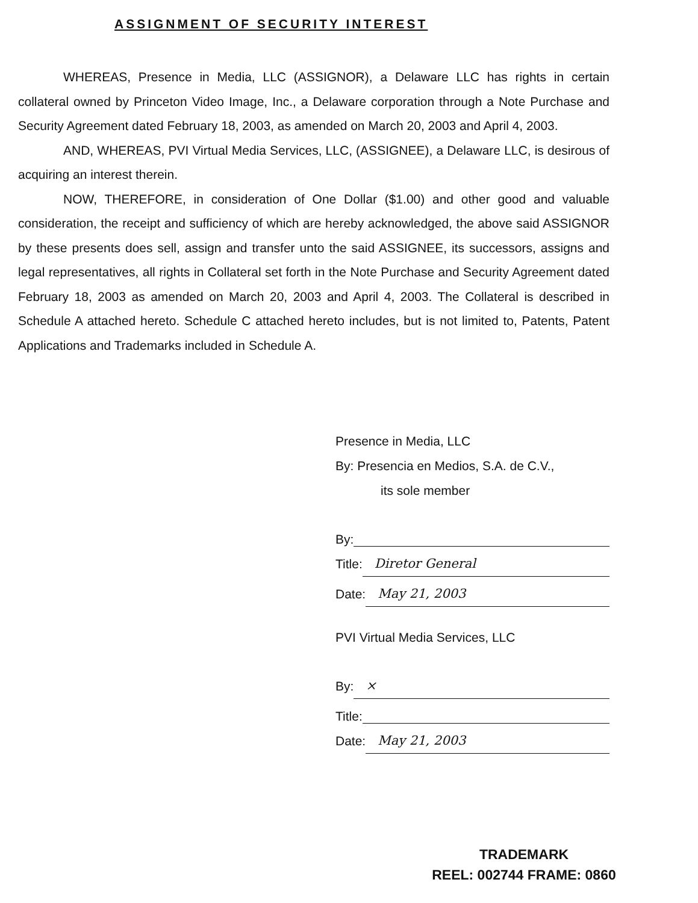ASSIGNMENT OF SECURITY INTEREST
WHEREAS, Presence in Media, LLC (ASSIGNOR), a Delaware LLC has rights in certain collateral owned by Princeton Video Image, Inc., a Delaware corporation through a Note Purchase and Security Agreement dated February 18, 2003, as amended on March 20, 2003 and April 4, 2003.
AND, WHEREAS, PVI Virtual Media Services, LLC, (ASSIGNEE), a Delaware LLC, is desirous of acquiring an interest therein.
NOW, THEREFORE, in consideration of One Dollar ($1.00) and other good and valuable consideration, the receipt and sufficiency of which are hereby acknowledged, the above said ASSIGNOR by these presents does sell, assign and transfer unto the said ASSIGNEE, its successors, assigns and legal representatives, all rights in Collateral set forth in the Note Purchase and Security Agreement dated February 18, 2003 as amended on March 20, 2003 and April 4, 2003. The Collateral is described in Schedule A attached hereto. Schedule C attached hereto includes, but is not limited to, Patents, Patent Applications and Trademarks included in Schedule A.
Presence in Media, LLC
By: Presencia en Medios, S.A. de C.V.,
its sole member
By:
Title: Diretor General
Date: May 21, 2003
PVI Virtual Media Services, LLC
By: ×
Title:
Date: May 21, 2003
TRADEMARK
REEL: 002744 FRAME: 0860